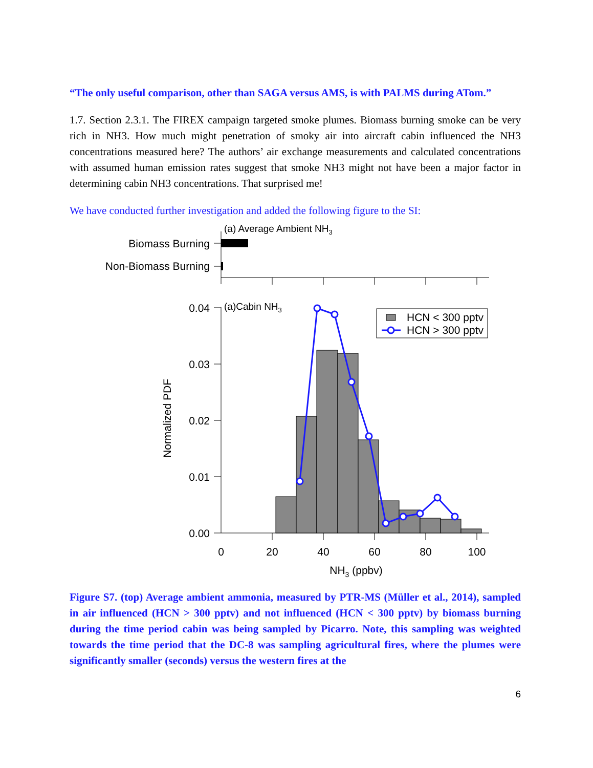“The only useful comparison, other than SAGA versus AMS, is with PALMS during ATom.”
1.7. Section 2.3.1. The FIREX campaign targeted smoke plumes. Biomass burning smoke can be very rich in NH3. How much might penetration of smoky air into aircraft cabin influenced the NH3 concentrations measured here? The authors’ air exchange measurements and calculated concentrations with assumed human emission rates suggest that smoke NH3 might not have been a major factor in determining cabin NH3 concentrations. That surprised me!
We have conducted further investigation and added the following figure to the SI:
(a) Average Ambient NH3
Biomass Burning
Non-Biomass Burning
(a)Cabin NH3
0.04
0.03
0.02
0.01
0.00
HCN < 300 pptv
HCN > 300 pptv
0
20
40
60
80
100
NH3 (ppbv)
Normalized PDF
Figure S7. (top) Average ambient ammonia, measured by PTR-MS (Müller et al., 2014), sampled in air influenced (HCN > 300 pptv) and not influenced (HCN < 300 pptv) by biomass burning during the time period cabin was being sampled by Picarro. Note, this sampling was weighted towards the time period that the DC-8 was sampling agricultural fires, where the plumes were significantly smaller (seconds) versus the western fires at the
6